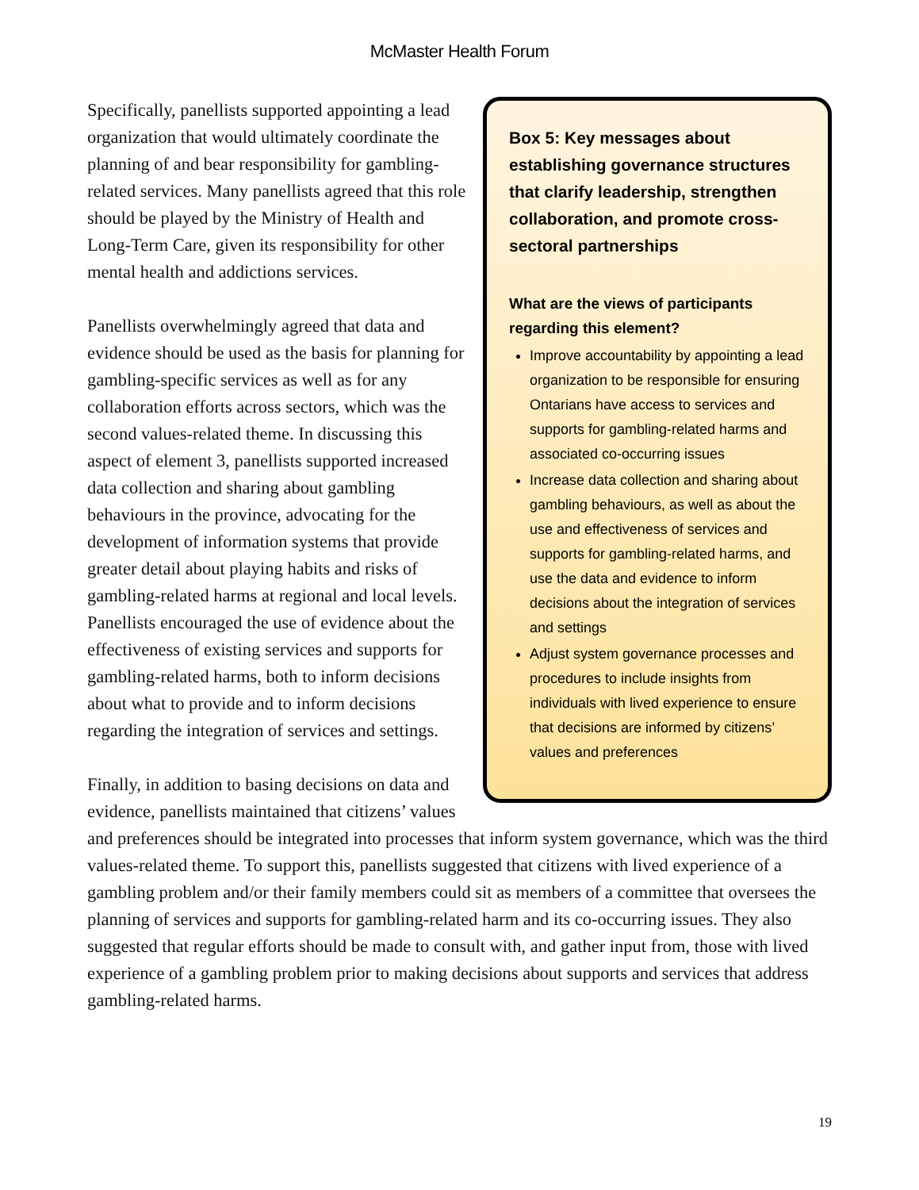McMaster Health Forum
Box 5: Key messages about establishing governance structures that clarify leadership, strengthen collaboration, and promote cross-sectoral partnerships
What are the views of participants regarding this element?
Improve accountability by appointing a lead organization to be responsible for ensuring Ontarians have access to services and supports for gambling-related harms and associated co-occurring issues
Increase data collection and sharing about gambling behaviours, as well as about the use and effectiveness of services and supports for gambling-related harms, and use the data and evidence to inform decisions about the integration of services and settings
Adjust system governance processes and procedures to include insights from individuals with lived experience to ensure that decisions are informed by citizens’ values and preferences
Specifically, panellists supported appointing a lead organization that would ultimately coordinate the planning of and bear responsibility for gambling-related services. Many panellists agreed that this role should be played by the Ministry of Health and Long-Term Care, given its responsibility for other mental health and addictions services.
Panellists overwhelmingly agreed that data and evidence should be used as the basis for planning for gambling-specific services as well as for any collaboration efforts across sectors, which was the second values-related theme. In discussing this aspect of element 3, panellists supported increased data collection and sharing about gambling behaviours in the province, advocating for the development of information systems that provide greater detail about playing habits and risks of gambling-related harms at regional and local levels. Panellists encouraged the use of evidence about the effectiveness of existing services and supports for gambling-related harms, both to inform decisions about what to provide and to inform decisions regarding the integration of services and settings.
Finally, in addition to basing decisions on data and evidence, panellists maintained that citizens’ values and preferences should be integrated into processes that inform system governance, which was the third values-related theme. To support this, panellists suggested that citizens with lived experience of a gambling problem and/or their family members could sit as members of a committee that oversees the planning of services and supports for gambling-related harm and its co-occurring issues. They also suggested that regular efforts should be made to consult with, and gather input from, those with lived experience of a gambling problem prior to making decisions about supports and services that address gambling-related harms.
19